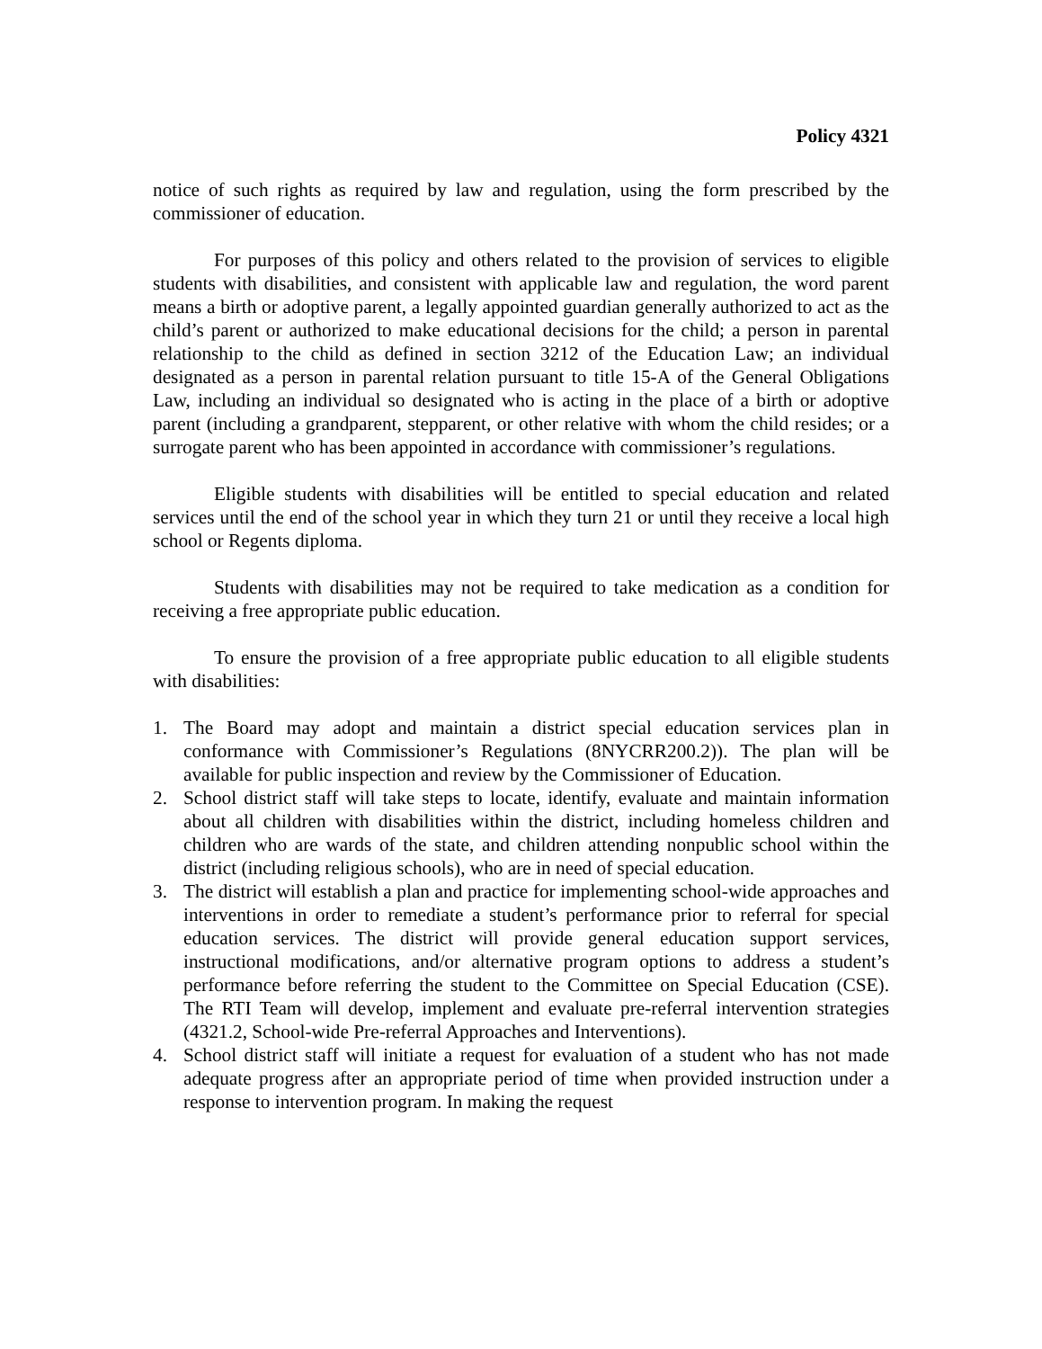Policy 4321
notice of such rights as required by law and regulation, using the form prescribed by the commissioner of education.
For purposes of this policy and others related to the provision of services to eligible students with disabilities, and consistent with applicable law and regulation, the word parent means a birth or adoptive parent, a legally appointed guardian generally authorized to act as the child’s parent or authorized to make educational decisions for the child; a person in parental relationship to the child as defined in section 3212 of the Education Law; an individual designated as a person in parental relation pursuant to title 15-A of the General Obligations Law, including an individual so designated who is acting in the place of a birth or adoptive parent (including a grandparent, stepparent, or other relative with whom the child resides; or a surrogate parent who has been appointed in accordance with commissioner’s regulations.
Eligible students with disabilities will be entitled to special education and related services until the end of the school year in which they turn 21 or until they receive a local high school or Regents diploma.
Students with disabilities may not be required to take medication as a condition for receiving a free appropriate public education.
To ensure the provision of a free appropriate public education to all eligible students with disabilities:
1. The Board may adopt and maintain a district special education services plan in conformance with Commissioner’s Regulations (8NYCRR200.2)). The plan will be available for public inspection and review by the Commissioner of Education.
2. School district staff will take steps to locate, identify, evaluate and maintain information about all children with disabilities within the district, including homeless children and children who are wards of the state, and children attending nonpublic school within the district (including religious schools), who are in need of special education.
3. The district will establish a plan and practice for implementing school-wide approaches and interventions in order to remediate a student’s performance prior to referral for special education services. The district will provide general education support services, instructional modifications, and/or alternative program options to address a student’s performance before referring the student to the Committee on Special Education (CSE). The RTI Team will develop, implement and evaluate pre-referral intervention strategies (4321.2, School-wide Pre-referral Approaches and Interventions).
4. School district staff will initiate a request for evaluation of a student who has not made adequate progress after an appropriate period of time when provided instruction under a response to intervention program. In making the request